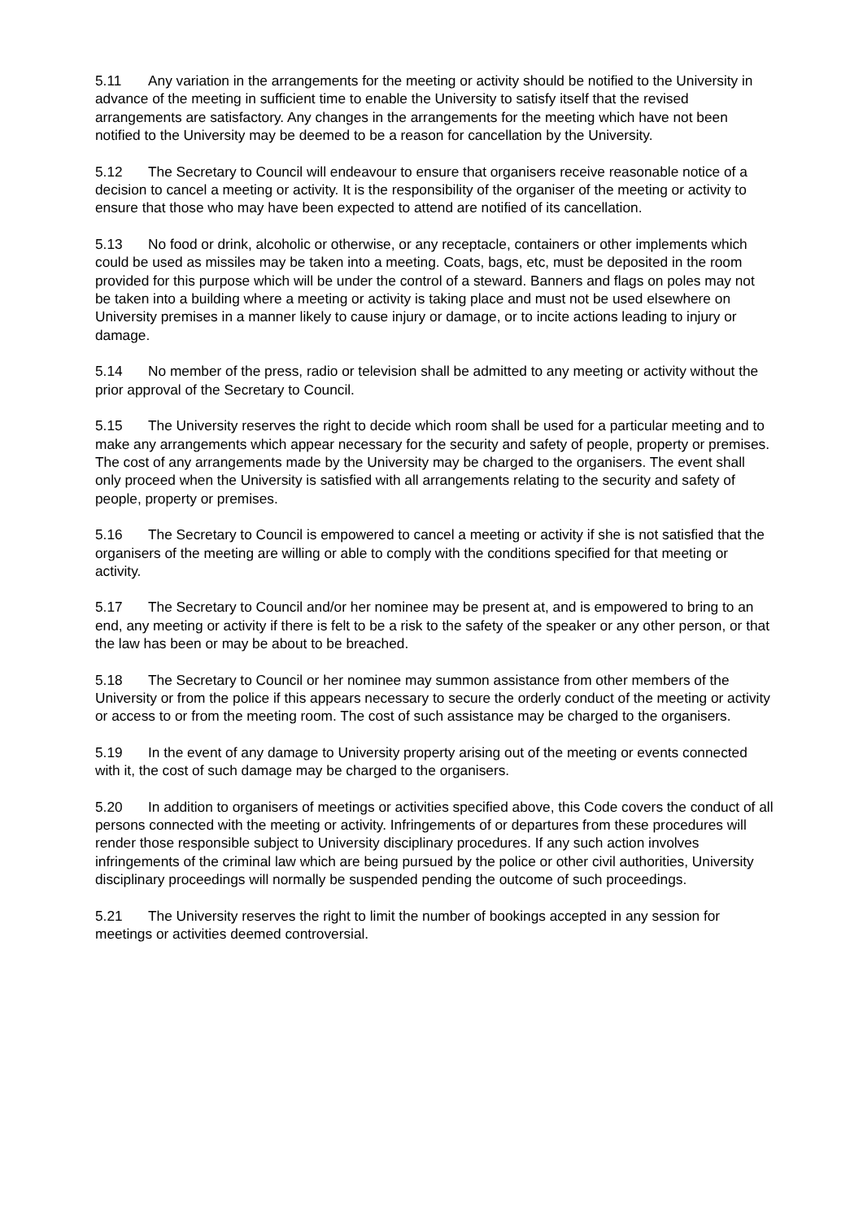5.11 Any variation in the arrangements for the meeting or activity should be notified to the University in advance of the meeting in sufficient time to enable the University to satisfy itself that the revised arrangements are satisfactory. Any changes in the arrangements for the meeting which have not been notified to the University may be deemed to be a reason for cancellation by the University.
5.12 The Secretary to Council will endeavour to ensure that organisers receive reasonable notice of a decision to cancel a meeting or activity. It is the responsibility of the organiser of the meeting or activity to ensure that those who may have been expected to attend are notified of its cancellation.
5.13 No food or drink, alcoholic or otherwise, or any receptacle, containers or other implements which could be used as missiles may be taken into a meeting. Coats, bags, etc, must be deposited in the room provided for this purpose which will be under the control of a steward. Banners and flags on poles may not be taken into a building where a meeting or activity is taking place and must not be used elsewhere on University premises in a manner likely to cause injury or damage, or to incite actions leading to injury or damage.
5.14 No member of the press, radio or television shall be admitted to any meeting or activity without the prior approval of the Secretary to Council.
5.15 The University reserves the right to decide which room shall be used for a particular meeting and to make any arrangements which appear necessary for the security and safety of people, property or premises. The cost of any arrangements made by the University may be charged to the organisers. The event shall only proceed when the University is satisfied with all arrangements relating to the security and safety of people, property or premises.
5.16 The Secretary to Council is empowered to cancel a meeting or activity if she is not satisfied that the organisers of the meeting are willing or able to comply with the conditions specified for that meeting or activity.
5.17 The Secretary to Council and/or her nominee may be present at, and is empowered to bring to an end, any meeting or activity if there is felt to be a risk to the safety of the speaker or any other person, or that the law has been or may be about to be breached.
5.18 The Secretary to Council or her nominee may summon assistance from other members of the University or from the police if this appears necessary to secure the orderly conduct of the meeting or activity or access to or from the meeting room. The cost of such assistance may be charged to the organisers.
5.19 In the event of any damage to University property arising out of the meeting or events connected with it, the cost of such damage may be charged to the organisers.
5.20 In addition to organisers of meetings or activities specified above, this Code covers the conduct of all persons connected with the meeting or activity. Infringements of or departures from these procedures will render those responsible subject to University disciplinary procedures. If any such action involves infringements of the criminal law which are being pursued by the police or other civil authorities, University disciplinary proceedings will normally be suspended pending the outcome of such proceedings.
5.21 The University reserves the right to limit the number of bookings accepted in any session for meetings or activities deemed controversial.